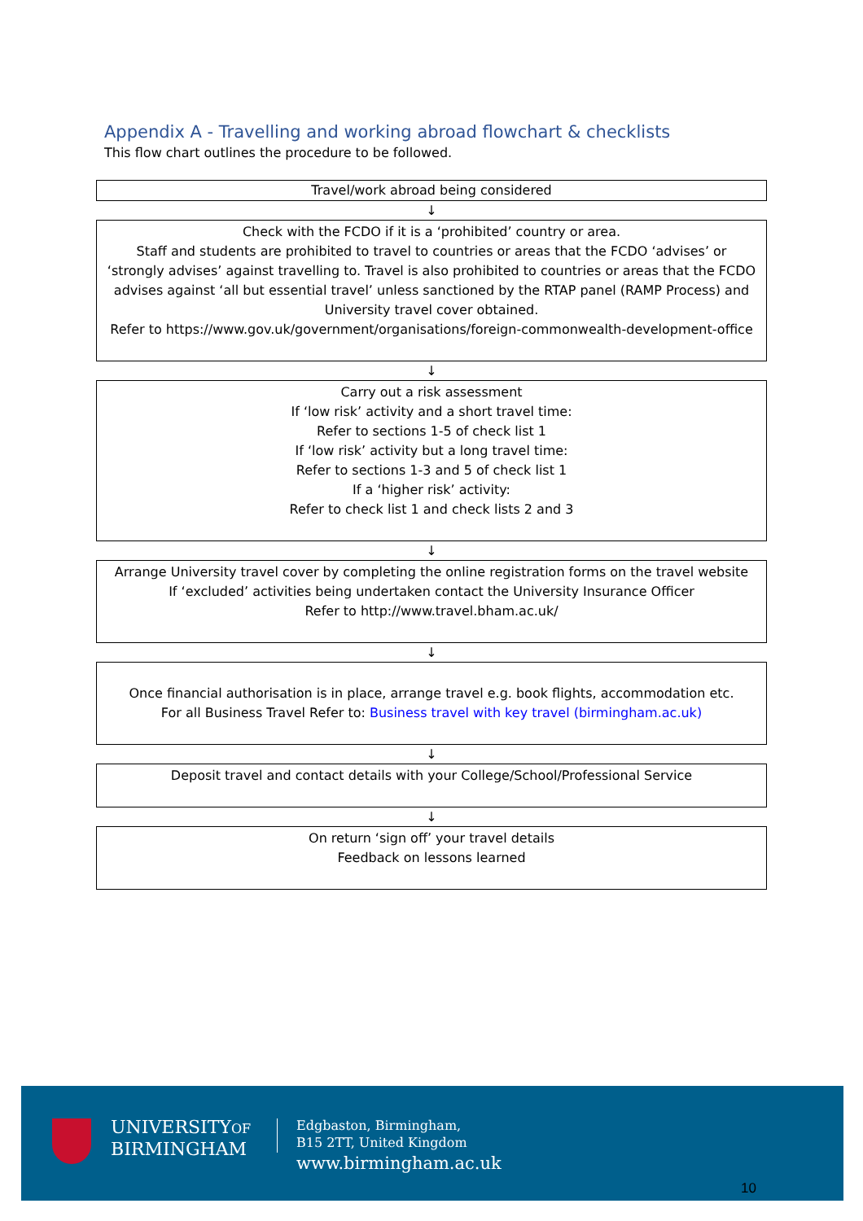Appendix A - Travelling and working abroad flowchart & checklists
This flow chart outlines the procedure to be followed.
Travel/work abroad being considered
↓
Check with the FCDO if it is a ‘prohibited’ country or area.
Staff and students are prohibited to travel to countries or areas that the FCDO ‘advises’ or ‘strongly advises’ against travelling to. Travel is also prohibited to countries or areas that the FCDO advises against ‘all but essential travel’ unless sanctioned by the RTAP panel (RAMP Process) and University travel cover obtained.
Refer to https://www.gov.uk/government/organisations/foreign-commonwealth-development-office
↓
Carry out a risk assessment
If ‘low risk’ activity and a short travel time:
Refer to sections 1-5 of check list 1
If ‘low risk’ activity but a long travel time:
Refer to sections 1-3 and 5 of check list 1
If a ‘higher risk’ activity:
Refer to check list 1 and check lists 2 and 3
↓
Arrange University travel cover by completing the online registration forms on the travel website
If ‘excluded’ activities being undertaken contact the University Insurance Officer
Refer to http://www.travel.bham.ac.uk/
↓
Once financial authorisation is in place, arrange travel e.g. book flights, accommodation etc.
For all Business Travel Refer to: Business travel with key travel (birmingham.ac.uk)
↓
Deposit travel and contact details with your College/School/Professional Service
↓
On return ‘sign off’ your travel details
Feedback on lessons learned
UNIVERSITYOF
BIRMINGHAM
Edgbaston, Birmingham,
B15 2TT, United Kingdom
www.birmingham.ac.uk
10